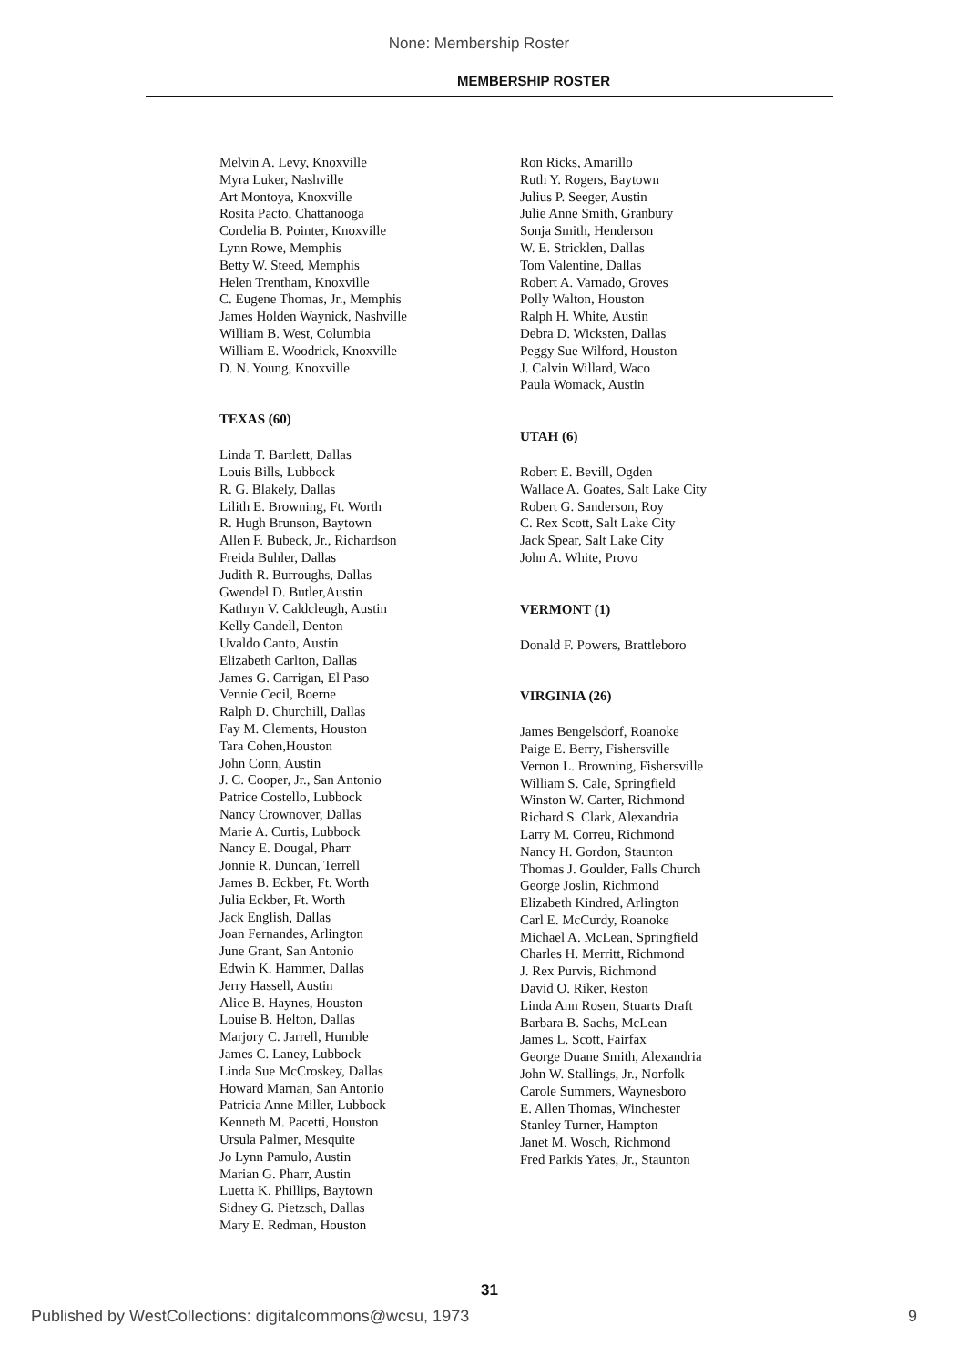None: Membership Roster
MEMBERSHIP ROSTER
Melvin A. Levy, Knoxville
Myra Luker, Nashville
Art Montoya, Knoxville
Rosita Pacto, Chattanooga
Cordelia B. Pointer, Knoxville
Lynn Rowe, Memphis
Betty W. Steed, Memphis
Helen Trentham, Knoxville
C. Eugene Thomas, Jr., Memphis
James Holden Waynick, Nashville
William B. West, Columbia
William E. Woodrick, Knoxville
D. N. Young, Knoxville
TEXAS (60)
Linda T. Bartlett, Dallas
Louis Bills, Lubbock
R. G. Blakely, Dallas
Lilith E. Browning, Ft. Worth
R. Hugh Brunson, Baytown
Allen F. Bubeck, Jr., Richardson
Freida Buhler, Dallas
Judith R. Burroughs, Dallas
Gwendel D. Butler,Austin
Kathryn V. Caldcleugh, Austin
Kelly Candell, Denton
Uvaldo Canto, Austin
Elizabeth Carlton, Dallas
James G. Carrigan, El Paso
Vennie Cecil, Boerne
Ralph D. Churchill, Dallas
Fay M. Clements, Houston
Tara Cohen,Houston
John Conn, Austin
J. C. Cooper, Jr., San Antonio
Patrice Costello, Lubbock
Nancy Crownover, Dallas
Marie A. Curtis, Lubbock
Nancy E. Dougal, Pharr
Jonnie R. Duncan, Terrell
James B. Eckber, Ft. Worth
Julia Eckber, Ft. Worth
Jack English, Dallas
Joan Fernandes, Arlington
June Grant, San Antonio
Edwin K. Hammer, Dallas
Jerry Hassell, Austin
Alice B. Haynes, Houston
Louise B. Helton, Dallas
Marjory C. Jarrell, Humble
James C. Laney, Lubbock
Linda Sue McCroskey, Dallas
Howard Marnan, San Antonio
Patricia Anne Miller, Lubbock
Kenneth M. Pacetti, Houston
Ursula Palmer, Mesquite
Jo Lynn Pamulo, Austin
Marian G. Pharr, Austin
Luetta K. Phillips, Baytown
Sidney G. Pietzsch, Dallas
Mary E. Redman, Houston
Ron Ricks, Amarillo
Ruth Y. Rogers, Baytown
Julius P. Seeger, Austin
Julie Anne Smith, Granbury
Sonja Smith, Henderson
W. E. Stricklen, Dallas
Tom Valentine, Dallas
Robert A. Varnado, Groves
Polly Walton, Houston
Ralph H. White, Austin
Debra D. Wicksten, Dallas
Peggy Sue Wilford, Houston
J. Calvin Willard, Waco
Paula Womack, Austin
UTAH (6)
Robert E. Bevill, Ogden
Wallace A. Goates, Salt Lake City
Robert G. Sanderson, Roy
C. Rex Scott, Salt Lake City
Jack Spear, Salt Lake City
John A. White, Provo
VERMONT (1)
Donald F. Powers, Brattleboro
VIRGINIA (26)
James Bengelsdorf, Roanoke
Paige E. Berry, Fishersville
Vernon L. Browning, Fishersville
William S. Cale, Springfield
Winston W. Carter, Richmond
Richard S. Clark, Alexandria
Larry M. Correu, Richmond
Nancy H. Gordon, Staunton
Thomas J. Goulder, Falls Church
George Joslin, Richmond
Elizabeth Kindred, Arlington
Carl E. McCurdy, Roanoke
Michael A. McLean, Springfield
Charles H. Merritt, Richmond
J. Rex Purvis, Richmond
David O. Riker, Reston
Linda Ann Rosen, Stuarts Draft
Barbara B. Sachs, McLean
James L. Scott, Fairfax
George Duane Smith, Alexandria
John W. Stallings, Jr., Norfolk
Carole Summers, Waynesboro
E. Allen Thomas, Winchester
Stanley Turner, Hampton
Janet M. Wosch, Richmond
Fred Parkis Yates, Jr., Staunton
31
Published by WestCollections: digitalcommons@wcsu, 1973 9